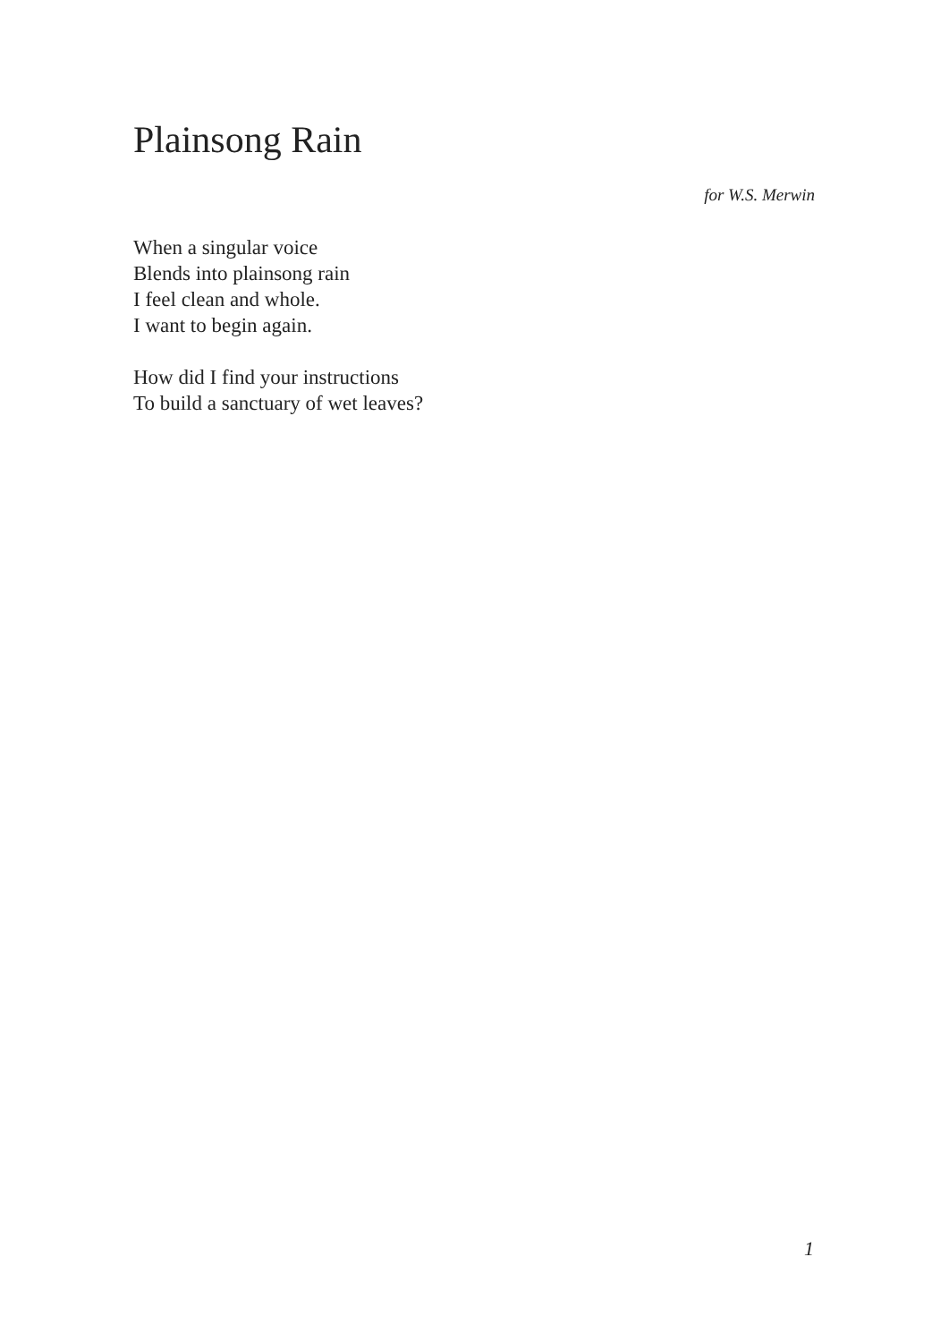Plainsong Rain
for W.S. Merwin
When a singular voice
Blends into plainsong rain
I feel clean and whole.
I want to begin again.
How did I find your instructions
To build a sanctuary of wet leaves?
1